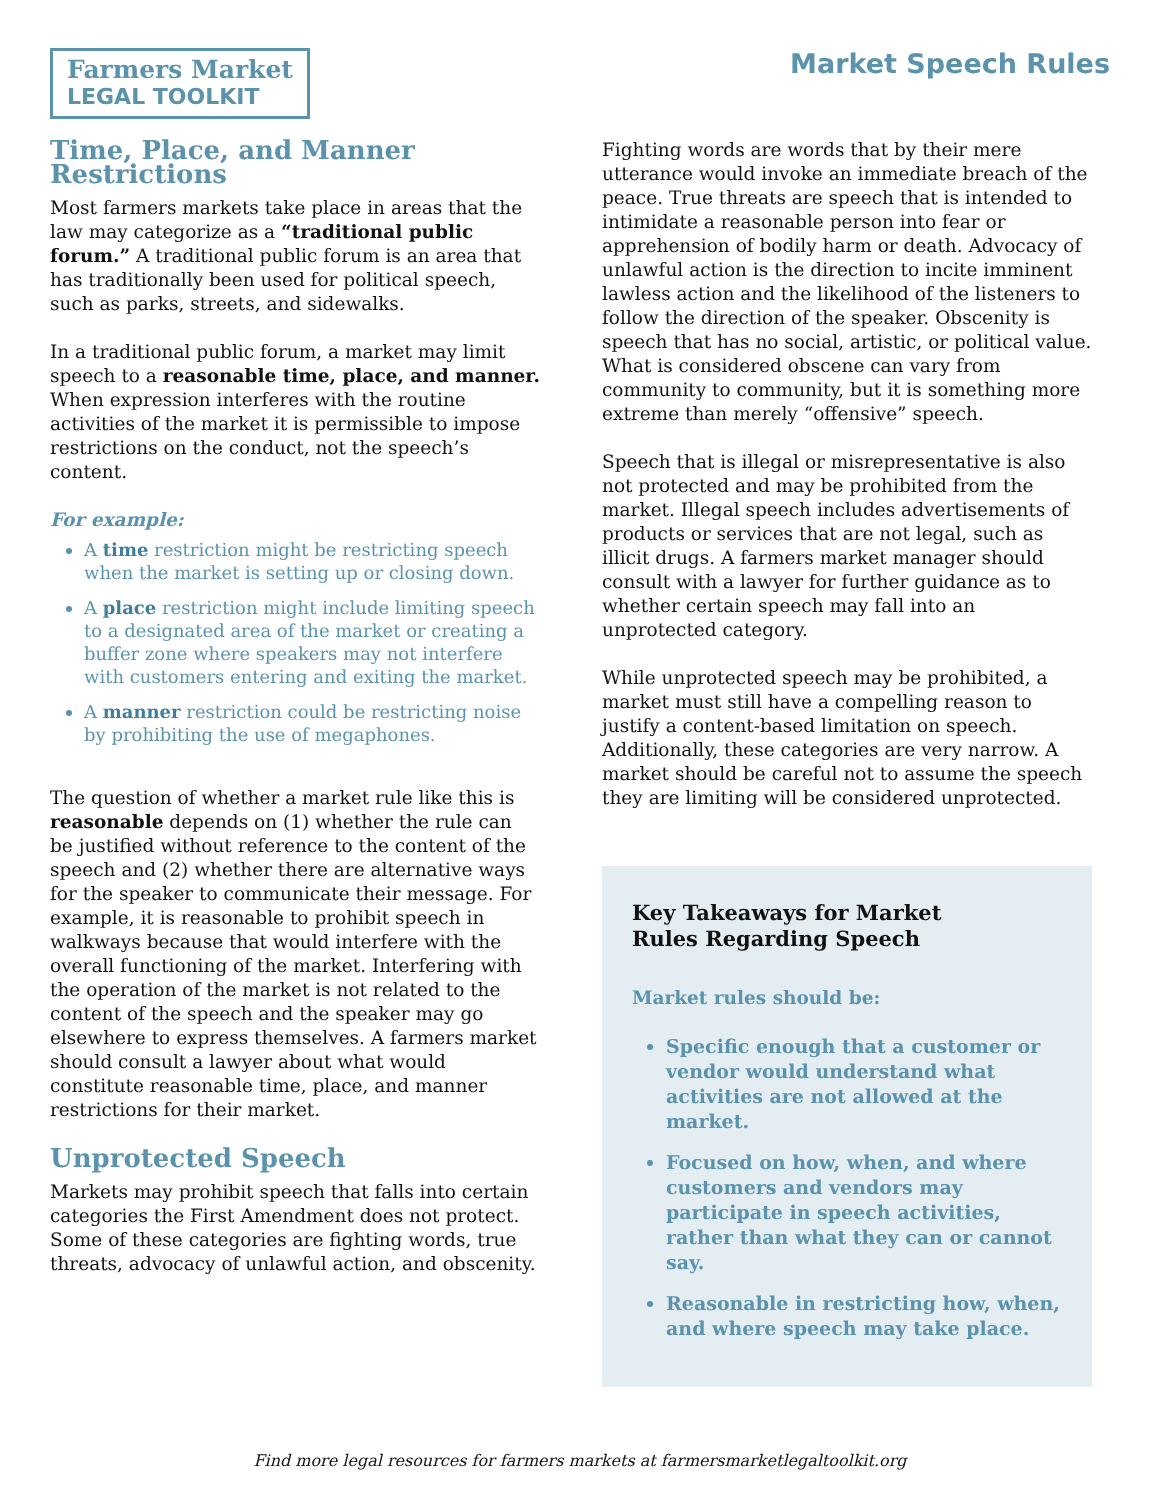Farmers Market
LEGAL TOOLKIT
Market Speech Rules
Time, Place, and Manner Restrictions
Most farmers markets take place in areas that the law may categorize as a “traditional public forum.” A traditional public forum is an area that has traditionally been used for political speech, such as parks, streets, and sidewalks.
In a traditional public forum, a market may limit speech to a reasonable time, place, and manner. When expression interferes with the routine activities of the market it is permissible to impose restrictions on the conduct, not the speech’s content.
For example:
A time restriction might be restricting speech when the market is setting up or closing down.
A place restriction might include limiting speech to a designated area of the market or creating a buffer zone where speakers may not interfere with customers entering and exiting the market.
A manner restriction could be restricting noise by prohibiting the use of megaphones.
The question of whether a market rule like this is reasonable depends on (1) whether the rule can be justified without reference to the content of the speech and (2) whether there are alternative ways for the speaker to communicate their message. For example, it is reasonable to prohibit speech in walkways because that would interfere with the overall functioning of the market. Interfering with the operation of the market is not related to the content of the speech and the speaker may go elsewhere to express themselves. A farmers market should consult a lawyer about what would constitute reasonable time, place, and manner restrictions for their market.
Unprotected Speech
Markets may prohibit speech that falls into certain categories the First Amendment does not protect. Some of these categories are fighting words, true threats, advocacy of unlawful action, and obscenity.
Fighting words are words that by their mere utterance would invoke an immediate breach of the peace. True threats are speech that is intended to intimidate a reasonable person into fear or apprehension of bodily harm or death. Advocacy of unlawful action is the direction to incite imminent lawless action and the likelihood of the listeners to follow the direction of the speaker. Obscenity is speech that has no social, artistic, or political value. What is considered obscene can vary from community to community, but it is something more extreme than merely “offensive” speech.
Speech that is illegal or misrepresentative is also not protected and may be prohibited from the market. Illegal speech includes advertisements of products or services that are not legal, such as illicit drugs. A farmers market manager should consult with a lawyer for further guidance as to whether certain speech may fall into an unprotected category.
While unprotected speech may be prohibited, a market must still have a compelling reason to justify a content-based limitation on speech. Additionally, these categories are very narrow. A market should be careful not to assume the speech they are limiting will be considered unprotected.
Key Takeaways for Market
Rules Regarding Speech
Market rules should be:
Specific enough that a customer or vendor would understand what activities are not allowed at the market.
Focused on how, when, and where customers and vendors may participate in speech activities, rather than what they can or cannot say.
Reasonable in restricting how, when, and where speech may take place.
Find more legal resources for farmers markets at farmersmarketlegaltoolkit.org